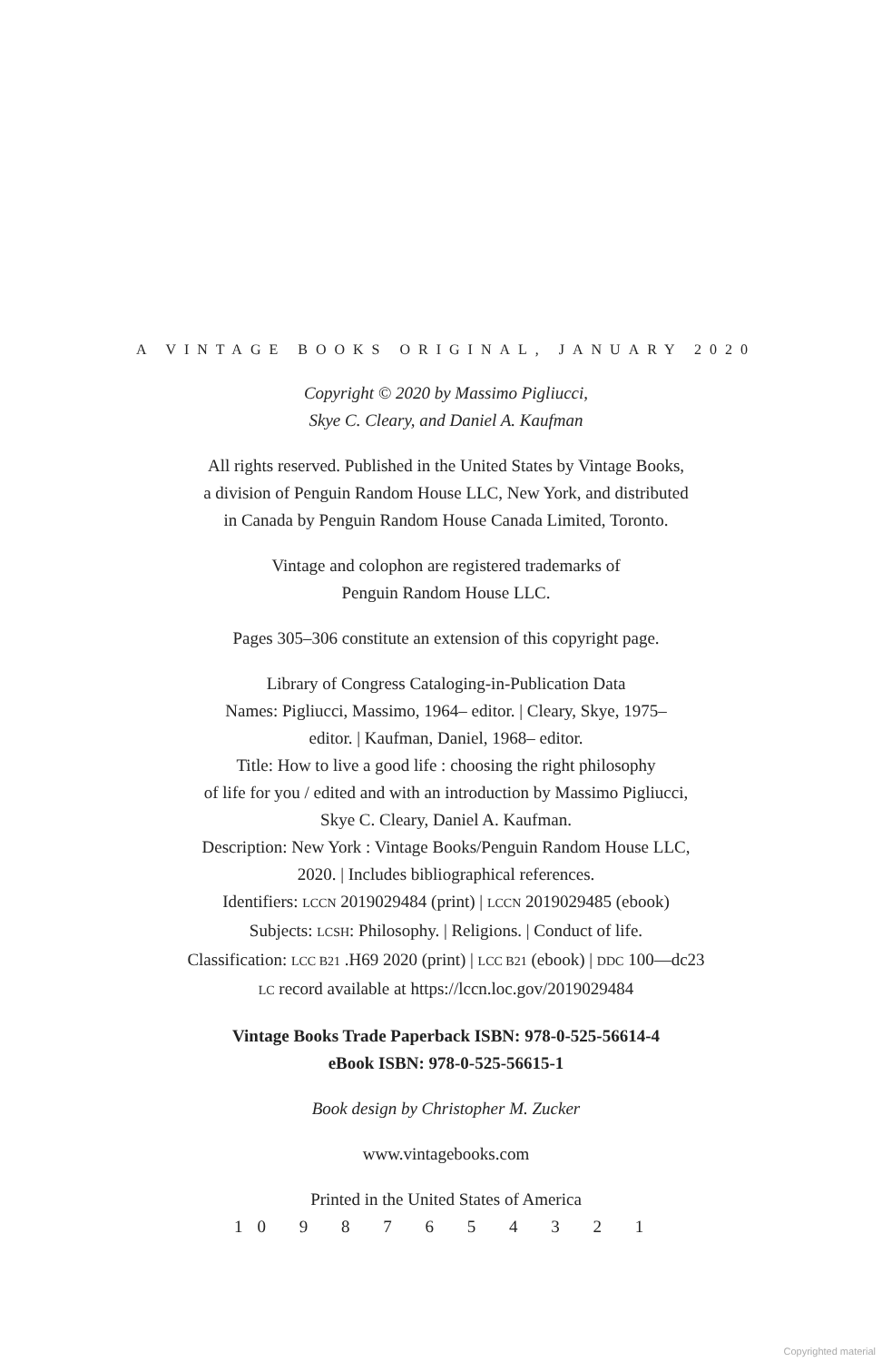A VINTAGE BOOKS ORIGINAL, JANUARY 2020
Copyright © 2020 by Massimo Pigliucci,
Skye C. Cleary, and Daniel A. Kaufman
All rights reserved. Published in the United States by Vintage Books,
a division of Penguin Random House LLC, New York, and distributed
in Canada by Penguin Random House Canada Limited, Toronto.
Vintage and colophon are registered trademarks of
Penguin Random House LLC.
Pages 305–306 constitute an extension of this copyright page.
Library of Congress Cataloging-in-Publication Data
Names: Pigliucci, Massimo, 1964– editor. | Cleary, Skye, 1975–
editor. | Kaufman, Daniel, 1968– editor.
Title: How to live a good life : choosing the right philosophy
of life for you / edited and with an introduction by Massimo Pigliucci,
Skye C. Cleary, Daniel A. Kaufman.
Description: New York : Vintage Books/Penguin Random House LLC,
2020. | Includes bibliographical references.
Identifiers: LCCN 2019029484 (print) | LCCN 2019029485 (ebook)
Subjects: LCSH: Philosophy. | Religions. | Conduct of life.
Classification: LCC B21 .H69 2020 (print) | LCC B21 (ebook) | DDC 100—dc23
LC record available at https://lccn.loc.gov/2019029484
Vintage Books Trade Paperback ISBN: 978-0-525-56614-4
eBook ISBN: 978-0-525-56615-1
Book design by Christopher M. Zucker
www.vintagebooks.com
Printed in the United States of America
10 9 8 7 6 5 4 3 2 1
Copyrighted material